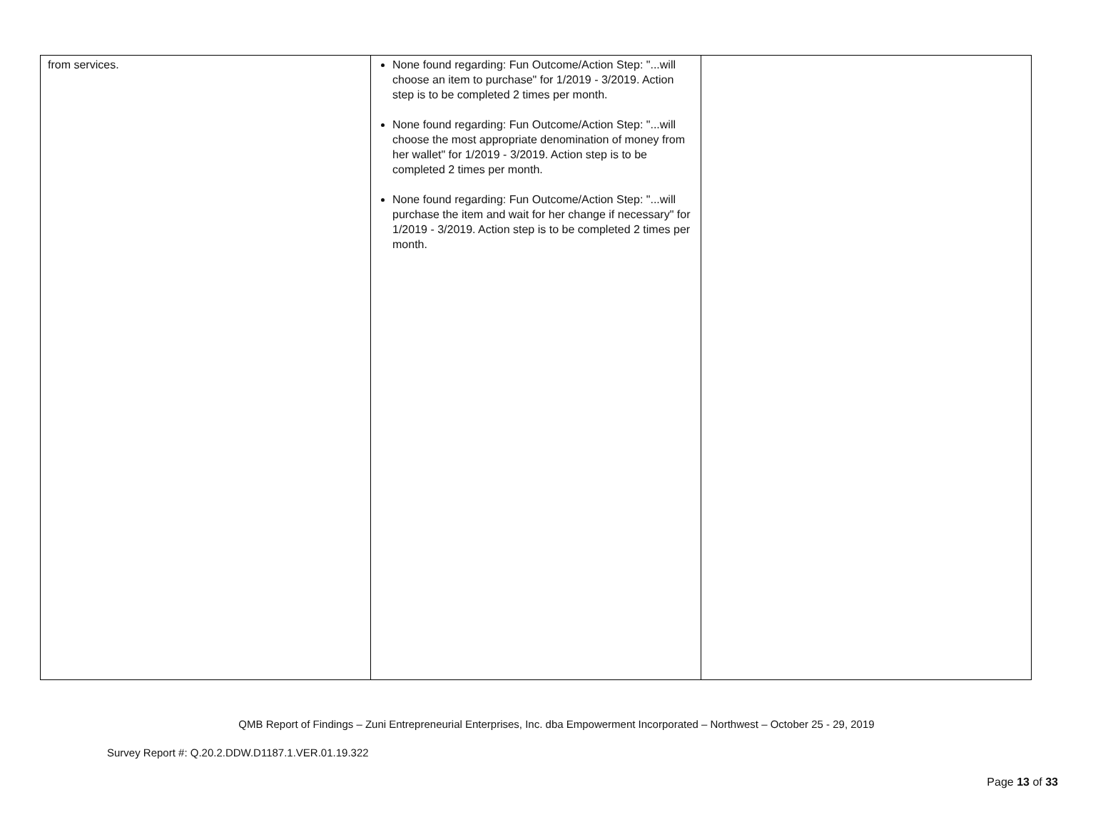| from services. | None found regarding: Fun Outcome/Action Step: "...will choose an item to purchase" for 1/2019 - 3/2019. Action step is to be completed 2 times per month. None found regarding: Fun Outcome/Action Step: "...will choose the most appropriate denomination of money from her wallet" for 1/2019 - 3/2019. Action step is to be completed 2 times per month. None found regarding: Fun Outcome/Action Step: "...will purchase the item and wait for her change if necessary" for 1/2019 - 3/2019. Action step is to be completed 2 times per month. | |
QMB Report of Findings – Zuni Entrepreneurial Enterprises, Inc. dba Empowerment Incorporated – Northwest – October 25 - 29, 2019
Survey Report #: Q.20.2.DDW.D1187.1.VER.01.19.322
Page 13 of 33